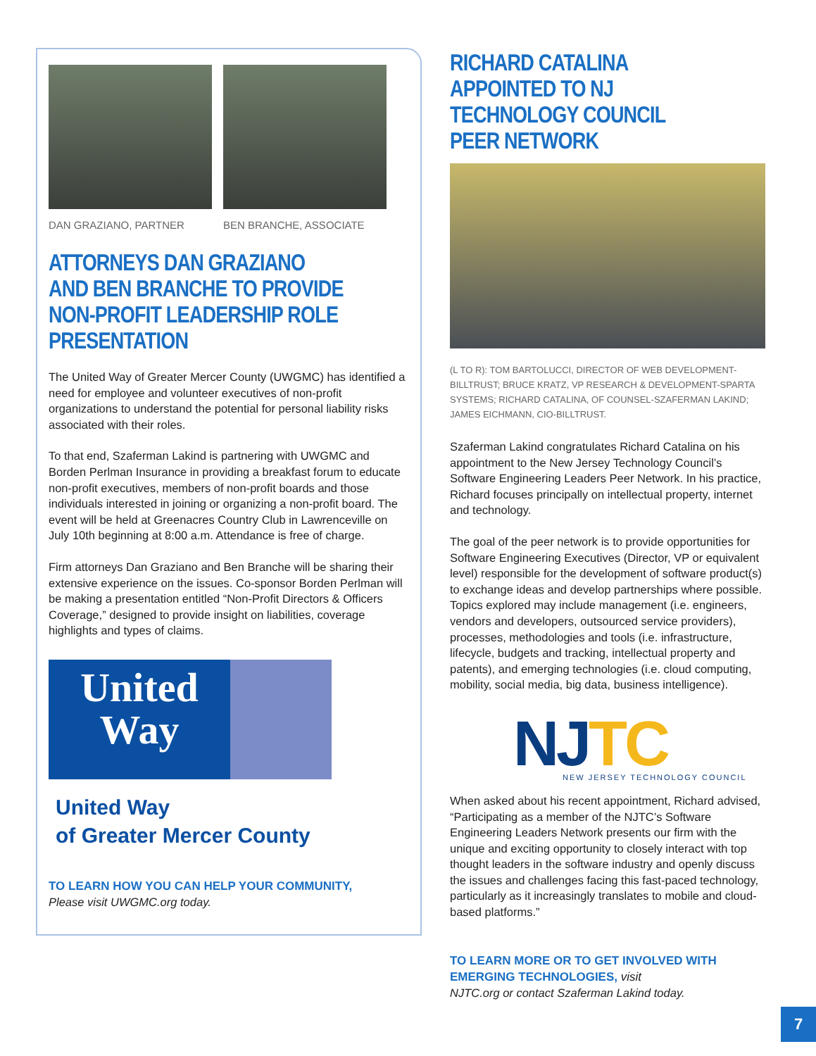DAN GRAZIANO, PARTNER BEN BRANCHE, ASSOCIATE
ATTORNEYS DAN GRAZIANO AND BEN BRANCHE TO PROVIDE NON-PROFIT LEADERSHIP ROLE PRESENTATION
The United Way of Greater Mercer County (UWGMC) has identified a need for employee and volunteer executives of non-profit organizations to understand the potential for personal liability risks associated with their roles.
To that end, Szaferman Lakind is partnering with UWGMC and Borden Perlman Insurance in providing a breakfast forum to educate non-profit executives, members of non-profit boards and those individuals interested in joining or organizing a non-profit board. The event will be held at Greenacres Country Club in Lawrenceville on July 10th beginning at 8:00 a.m. Attendance is free of charge.
Firm attorneys Dan Graziano and Ben Branche will be sharing their extensive experience on the issues. Co-sponsor Borden Perlman will be making a presentation entitled “Non-Profit Directors & Officers Coverage,” designed to provide insight on liabilities, coverage highlights and types of claims.
United Way
United Way
of Greater Mercer County
TO LEARN HOW YOU CAN HELP YOUR COMMUNITY,
Please visit UWGMC.org today.
RICHARD CATALINA APPOINTED TO NJ TECHNOLOGY COUNCIL PEER NETWORK
(L TO R): TOM BARTOLUCCI, DIRECTOR OF WEB DEVELOPMENT-BILLTRUST; BRUCE KRATZ, VP RESEARCH & DEVELOPMENT-SPARTA SYSTEMS; RICHARD CATALINA, OF COUNSEL-SZAFERMAN LAKIND; JAMES EICHMANN, CIO-BILLTRUST.
Szaferman Lakind congratulates Richard Catalina on his appointment to the New Jersey Technology Council’s Software Engineering Leaders Peer Network. In his practice, Richard focuses principally on intellectual property, internet and technology.
The goal of the peer network is to provide opportunities for Software Engineering Executives (Director, VP or equivalent level) responsible for the development of software product(s) to exchange ideas and develop partnerships where possible. Topics explored may include management (i.e. engineers, vendors and developers, outsourced service providers), processes, methodologies and tools (i.e. infrastructure, lifecycle, budgets and tracking, intellectual property and patents), and emerging technologies (i.e. cloud computing, mobility, social media, big data, business intelligence).
NJTC
NEW JERSEY TECHNOLOGY COUNCIL
When asked about his recent appointment, Richard advised, “Participating as a member of the NJTC’s Software Engineering Leaders Network presents our firm with the unique and exciting opportunity to closely interact with top thought leaders in the software industry and openly discuss the issues and challenges facing this fast-paced technology, particularly as it increasingly translates to mobile and cloud-based platforms.”
TO LEARN MORE OR TO GET INVOLVED WITH EMERGING TECHNOLOGIES, visit
NJTC.org or contact Szaferman Lakind today.
7